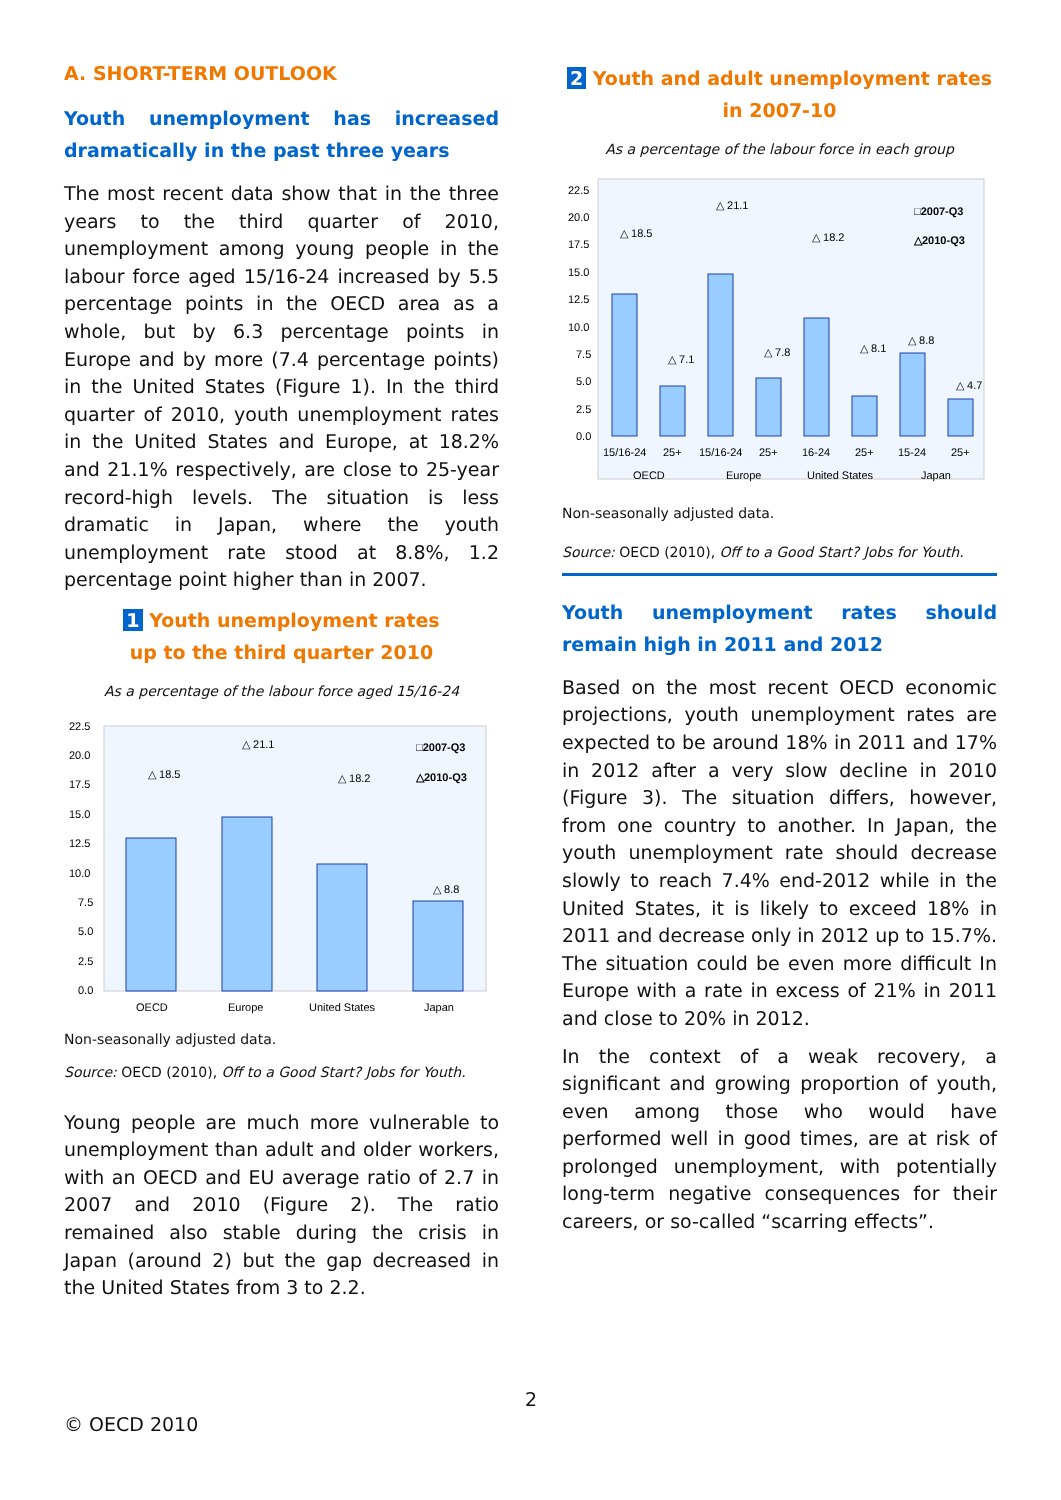A. SHORT-TERM OUTLOOK
Youth unemployment has increased dramatically in the past three years
The most recent data show that in the three years to the third quarter of 2010, unemployment among young people in the labour force aged 15/16-24 increased by 5.5 percentage points in the OECD area as a whole, but by 6.3 percentage points in Europe and by more (7.4 percentage points) in the United States (Figure 1). In the third quarter of 2010, youth unemployment rates in the United States and Europe, at 18.2% and 21.1% respectively, are close to 25-year record-high levels. The situation is less dramatic in Japan, where the youth unemployment rate stood at 8.8%, 1.2 percentage point higher than in 2007.
1 Youth unemployment rates
up to the third quarter 2010
As a percentage of the labour force aged 15/16-24
22.5
20.0
17.5
15.0
12.5
10.0
7.5
5.0
2.5
0.0
△ 18.5
△ 21.1
△ 18.2
△ 8.8
□2007-Q3
△2010-Q3
OECD
Europe
United States
Japan
Non-seasonally adjusted data.
Source: OECD (2010), Off to a Good Start? Jobs for Youth.
Young people are much more vulnerable to unemployment than adult and older workers, with an OECD and EU average ratio of 2.7 in 2007 and 2010 (Figure 2). The ratio remained also stable during the crisis in Japan (around 2) but the gap decreased in the United States from 3 to 2.2.
2 Youth and adult unemployment rates
in 2007-10
As a percentage of the labour force in each group
22.5
20.0
17.5
15.0
12.5
10.0
7.5
5.0
2.5
0.0
△ 18.5
△ 7.1
△ 21.1
△ 7.8
△ 18.2
△ 8.1
△ 8.8
△ 4.7
□2007-Q3
△2010-Q3
15/16-24
25+
15/16-24
25+
16-24
25+
15-24
25+
OECD
Europe
United States
Japan
Non-seasonally adjusted data.
Source: OECD (2010), Off to a Good Start? Jobs for Youth.
Youth unemployment rates should remain high in 2011 and 2012
Based on the most recent OECD economic projections, youth unemployment rates are expected to be around 18% in 2011 and 17% in 2012 after a very slow decline in 2010 (Figure 3). The situation differs, however, from one country to another. In Japan, the youth unemployment rate should decrease slowly to reach 7.4% end-2012 while in the United States, it is likely to exceed 18% in 2011 and decrease only in 2012 up to 15.7%. The situation could be even more difficult In Europe with a rate in excess of 21% in 2011 and close to 20% in 2012.
In the context of a weak recovery, a significant and growing proportion of youth, even among those who would have performed well in good times, are at risk of prolonged unemployment, with potentially long-term negative consequences for their careers, or so-called “scarring effects”.
2
© OECD 2010